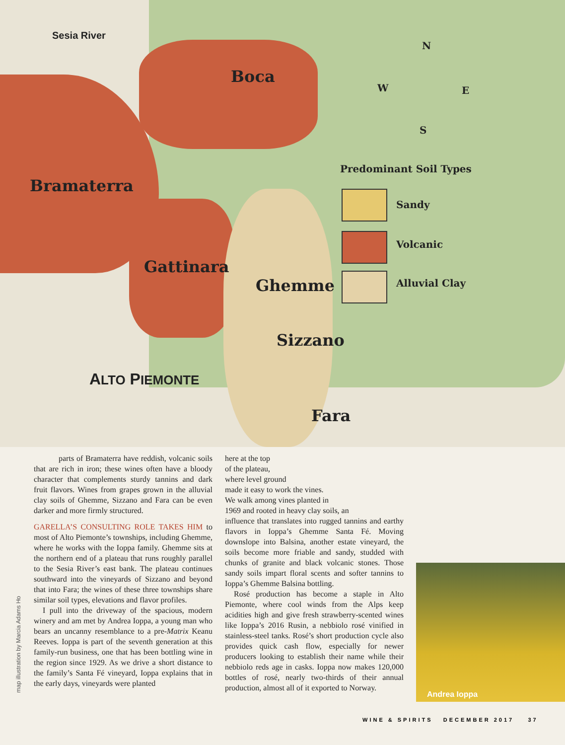Sesia River
Boca
Bramaterra
Gattinara
Ghemme
Sizzano
Fara
ALTO PIEMONTE
Predominant Soil Types
Sandy
Volcanic
Alluvial Clay
N
W E
S
map illustration by Marcia Adams Ho
parts of Bramaterra have reddish, volcanic soils that are rich in iron; these wines often have a bloody character that complements sturdy tannins and dark fruit flavors. Wines from grapes grown in the alluvial clay soils of Ghemme, Sizzano and Fara can be even darker and more firmly structured.
GARELLA’S CONSULTING ROLE TAKES HIM to most of Alto Piemonte’s townships, including Ghemme, where he works with the Ioppa family. Ghemme sits at the northern end of a plateau that runs roughly parallel to the Sesia River’s east bank. The plateau continues southward into the vineyards of Sizzano and beyond that into Fara; the wines of these three townships share similar soil types, elevations and flavor profiles.
I pull into the driveway of the spacious, modern winery and am met by Andrea Ioppa, a young man who bears an uncanny resemblance to a pre-Matrix Keanu Reeves. Ioppa is part of the seventh generation at this family-run business, one that has been bottling wine in the region since 1929. As we drive a short distance to the family’s Santa Fé vineyard, Ioppa explains that in the early days, vineyards were planted
here at the top
of the plateau,
where level ground
made it easy to work the vines.
We walk among vines planted in
1969 and rooted in heavy clay soils, an
influence that translates into rugged tannins and earthy flavors in Ioppa’s Ghemme Santa Fé. Moving downslope into Balsina, another estate vineyard, the soils become more friable and sandy, studded with chunks of granite and black volcanic stones. Those sandy soils impart floral scents and softer tannins to Ioppa’s Ghemme Balsina bottling.
Rosé production has become a staple in Alto Piemonte, where cool winds from the Alps keep acidities high and give fresh strawberry-scented wines like Ioppa’s 2016 Rusin, a nebbiolo rosé vinified in stainless-steel tanks. Rosé’s short production cycle also provides quick cash flow, especially for newer producers looking to establish their name while their nebbiolo reds age in casks. Ioppa now makes 120,000 bottles of rosé, nearly two-thirds of their annual production, almost all of it exported to Norway.
Andrea Ioppa
WINE & SPIRITS DECEMBER 2017 37